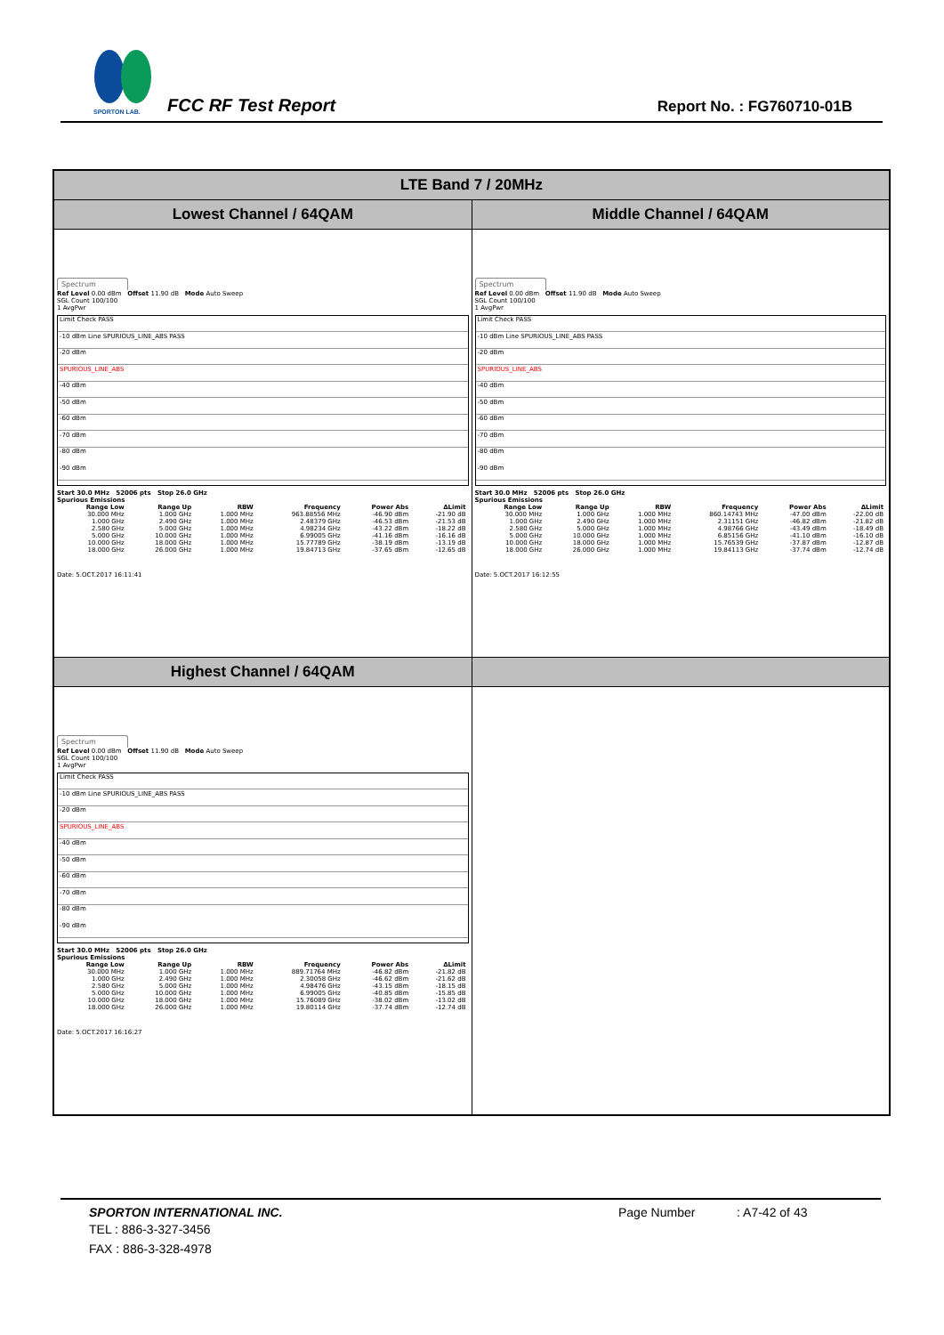SPORTON LAB.
FCC RF Test Report Report No. : FG760710-01B
| LTE Band 7 / 20MHz | |
| Lowest Channel / 64QAM | Middle Channel / 64QAM |
| Spectrum Ref Level 0.00 dBm Offset 11.90 dB Mode Auto Sweep SGL Count 100/100 1 AvgPwr Limit Check PASS -10 dBm Line SPURIOUS_LINE_ABS PASS -20 dBm SPURIOUS_LINE_ABS -40 dBm -50 dBm -60 dBm -70 dBm -80 dBm -90 dBm Start 30.0 MHz 52006 pts Stop 26.0 GHz Spurious Emissions / Range Low / Range Up / RBW / Frequency / Power Abs / ΔLimit / / --- / --- / --- / --- / --- / --- / / 30.000 MHz / 1.000 GHz / 1.000 MHz / 963.88556 MHz / -46.90 dBm / -21.90 dB / / 1.000 GHz / 2.490 GHz / 1.000 MHz / 2.48379 GHz / -46.53 dBm / -21.53 dB / / 2.580 GHz / 5.000 GHz / 1.000 MHz / 4.98234 GHz / -43.22 dBm / -18.22 dB / / 5.000 GHz / 10.000 GHz / 1.000 MHz / 6.99005 GHz / -41.16 dBm / -16.16 dB / / 10.000 GHz / 18.000 GHz / 1.000 MHz / 15.77789 GHz / -38.19 dBm / -13.19 dB / / 18.000 GHz / 26.000 GHz / 1.000 MHz / 19.84713 GHz / -37.65 dBm / -12.65 dB / Date: 5.OCT.2017 16:11:41 | Spectrum Ref Level 0.00 dBm Offset 11.90 dB Mode Auto Sweep SGL Count 100/100 1 AvgPwr Limit Check PASS -10 dBm Line SPURIOUS_LINE_ABS PASS -20 dBm SPURIOUS_LINE_ABS -40 dBm -50 dBm -60 dBm -70 dBm -80 dBm -90 dBm Start 30.0 MHz 52006 pts Stop 26.0 GHz Spurious Emissions / Range Low / Range Up / RBW / Frequency / Power Abs / ΔLimit / / --- / --- / --- / --- / --- / --- / / 30.000 MHz / 1.000 GHz / 1.000 MHz / 860.14743 MHz / -47.00 dBm / -22.00 dB / / 1.000 GHz / 2.490 GHz / 1.000 MHz / 2.31151 GHz / -46.82 dBm / -21.82 dB / / 2.580 GHz / 5.000 GHz / 1.000 MHz / 4.98766 GHz / -43.49 dBm / -18.49 dB / / 5.000 GHz / 10.000 GHz / 1.000 MHz / 6.85156 GHz / -41.10 dBm / -16.10 dB / / 10.000 GHz / 18.000 GHz / 1.000 MHz / 15.76539 GHz / -37.87 dBm / -12.87 dB / / 18.000 GHz / 26.000 GHz / 1.000 MHz / 19.84113 GHz / -37.74 dBm / -12.74 dB / Date: 5.OCT.2017 16:12:55 |
| Highest Channel / 64QAM | |
| Spectrum Ref Level 0.00 dBm Offset 11.90 dB Mode Auto Sweep SGL Count 100/100 1 AvgPwr Limit Check PASS -10 dBm Line SPURIOUS_LINE_ABS PASS -20 dBm SPURIOUS_LINE_ABS -40 dBm -50 dBm -60 dBm -70 dBm -80 dBm -90 dBm Start 30.0 MHz 52006 pts Stop 26.0 GHz Spurious Emissions / Range Low / Range Up / RBW / Frequency / Power Abs / ΔLimit / / --- / --- / --- / --- / --- / --- / / 30.000 MHz / 1.000 GHz / 1.000 MHz / 889.71764 MHz / -46.82 dBm / -21.82 dB / / 1.000 GHz / 2.490 GHz / 1.000 MHz / 2.30058 GHz / -46.62 dBm / -21.62 dB / / 2.580 GHz / 5.000 GHz / 1.000 MHz / 4.98476 GHz / -43.15 dBm / -18.15 dB / / 5.000 GHz / 10.000 GHz / 1.000 MHz / 6.99005 GHz / -40.85 dBm / -15.85 dB / / 10.000 GHz / 18.000 GHz / 1.000 MHz / 15.76089 GHz / -38.02 dBm / -13.02 dB / / 18.000 GHz / 26.000 GHz / 1.000 MHz / 19.80114 GHz / -37.74 dBm / -12.74 dB / Date: 5.OCT.2017 16:16:27 | |
SPORTON INTERNATIONAL INC.
TEL : 886-3-327-3456
FAX : 886-3-328-4978
Page Number : A7-42 of 43